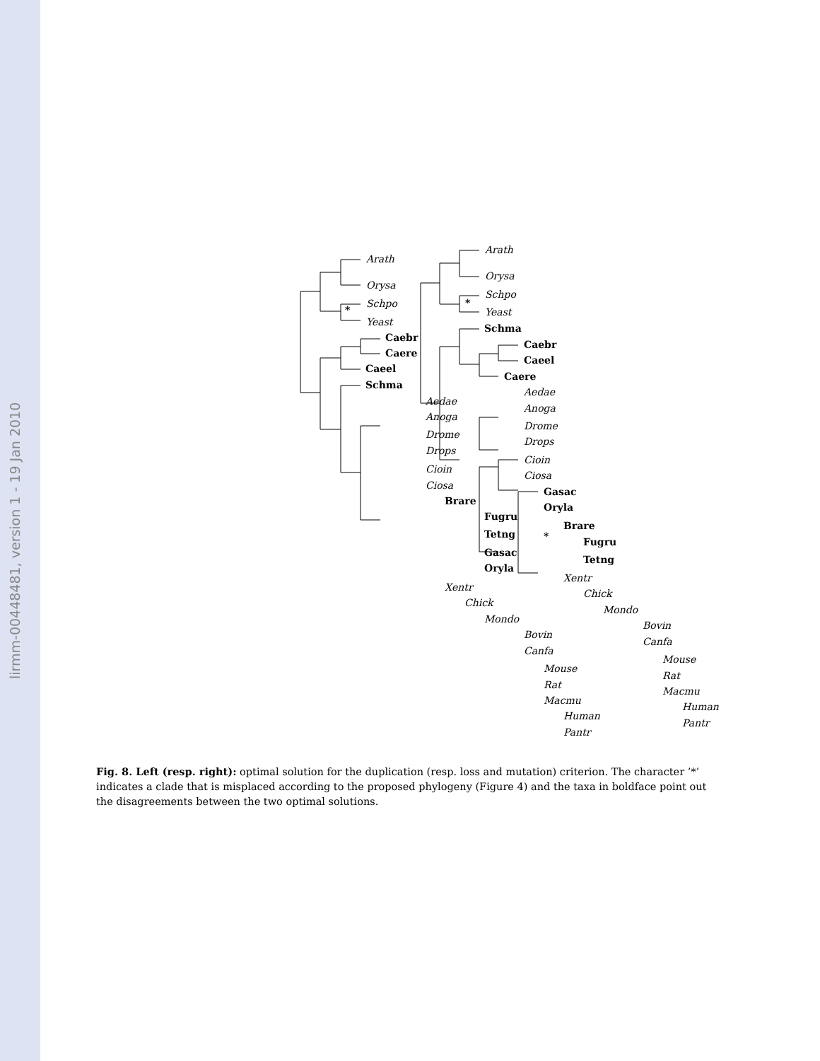lirmm-00448481, version 1 - 19 Jan 2010
Arath
Orysa
Schpo
Yeast
*
Caebr
Caere
Caeel
Schma
Aedae
Anoga
Drome
Drops
Cioin
Ciosa
Brare
Fugru
Tetng
Gasac
Oryla
Xentr
Chick
Mondo
Bovin
Canfa
Mouse
Rat
Macmu
Human
Pantr
Arath
Orysa
Schpo
Yeast
*
Schma
Caebr
Caeel
Caere
Aedae
Anoga
Drome
Drops
Cioin
Ciosa
Gasac
Oryla
*
Brare
Fugru
Tetng
Xentr
Chick
Mondo
Bovin
Canfa
Mouse
Rat
Macmu
Human
Pantr
Fig. 8. Left (resp. right): optimal solution for the duplication (resp. loss and mutation) criterion. The character ’*’ indicates a clade that is misplaced according to the proposed phylogeny (Figure 4) and the taxa in boldface point out the disagreements between the two optimal solutions.